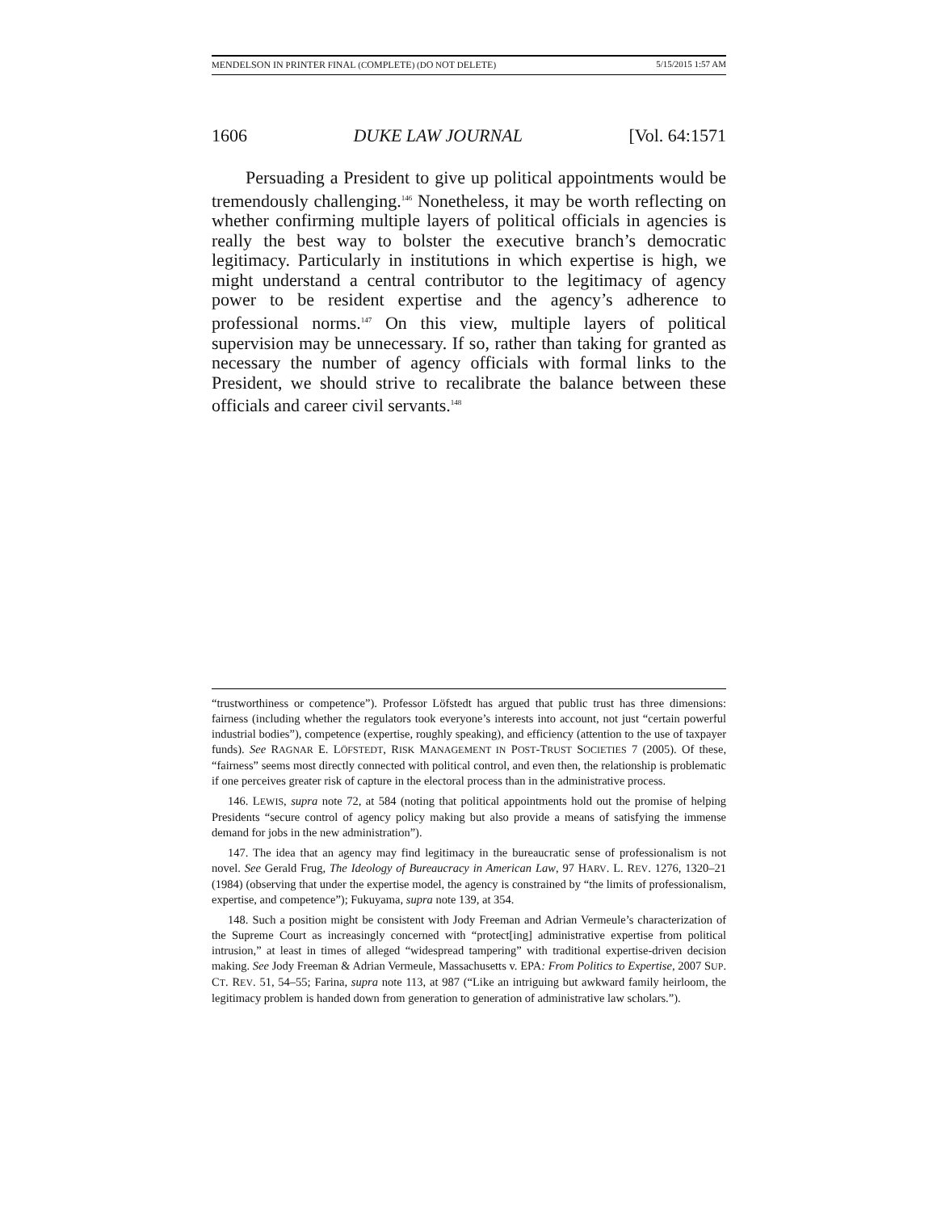MENDELSON IN PRINTER FINAL (COMPLETE) (DO NOT DELETE) 5/15/2015 1:57 AM
1606 DUKE LAW JOURNAL [Vol. 64:1571
Persuading a President to give up political appointments would be tremendously challenging.<sup>146</sup> Nonetheless, it may be worth reflecting on whether confirming multiple layers of political officials in agencies is really the best way to bolster the executive branch’s democratic legitimacy. Particularly in institutions in which expertise is high, we might understand a central contributor to the legitimacy of agency power to be resident expertise and the agency’s adherence to professional norms.<sup>147</sup> On this view, multiple layers of political supervision may be unnecessary. If so, rather than taking for granted as necessary the number of agency officials with formal links to the President, we should strive to recalibrate the balance between these officials and career civil servants.<sup>148</sup>
“trustworthiness or competence”). Professor Löfstedt has argued that public trust has three dimensions: fairness (including whether the regulators took everyone’s interests into account, not just “certain powerful industrial bodies”), competence (expertise, roughly speaking), and efficiency (attention to the use of taxpayer funds). See RAGNAR E. LÖFSTEDT, RISK MANAGEMENT IN POST-TRUST SOCIETIES 7 (2005). Of these, “fairness” seems most directly connected with political control, and even then, the relationship is problematic if one perceives greater risk of capture in the electoral process than in the administrative process.
146. LEWIS, supra note 72, at 584 (noting that political appointments hold out the promise of helping Presidents “secure control of agency policy making but also provide a means of satisfying the immense demand for jobs in the new administration”).
147. The idea that an agency may find legitimacy in the bureaucratic sense of professionalism is not novel. See Gerald Frug, The Ideology of Bureaucracy in American Law, 97 HARV. L. REV. 1276, 1320–21 (1984) (observing that under the expertise model, the agency is constrained by “the limits of professionalism, expertise, and competence”); Fukuyama, supra note 139, at 354.
148. Such a position might be consistent with Jody Freeman and Adrian Vermeule’s characterization of the Supreme Court as increasingly concerned with “protect[ing] administrative expertise from political intrusion,” at least in times of alleged “widespread tampering” with traditional expertise-driven decision making. See Jody Freeman & Adrian Vermeule, Massachusetts v. EPA: From Politics to Expertise, 2007 SUP. CT. REV. 51, 54–55; Farina, supra note 113, at 987 (“Like an intriguing but awkward family heirloom, the legitimacy problem is handed down from generation to generation of administrative law scholars.”).